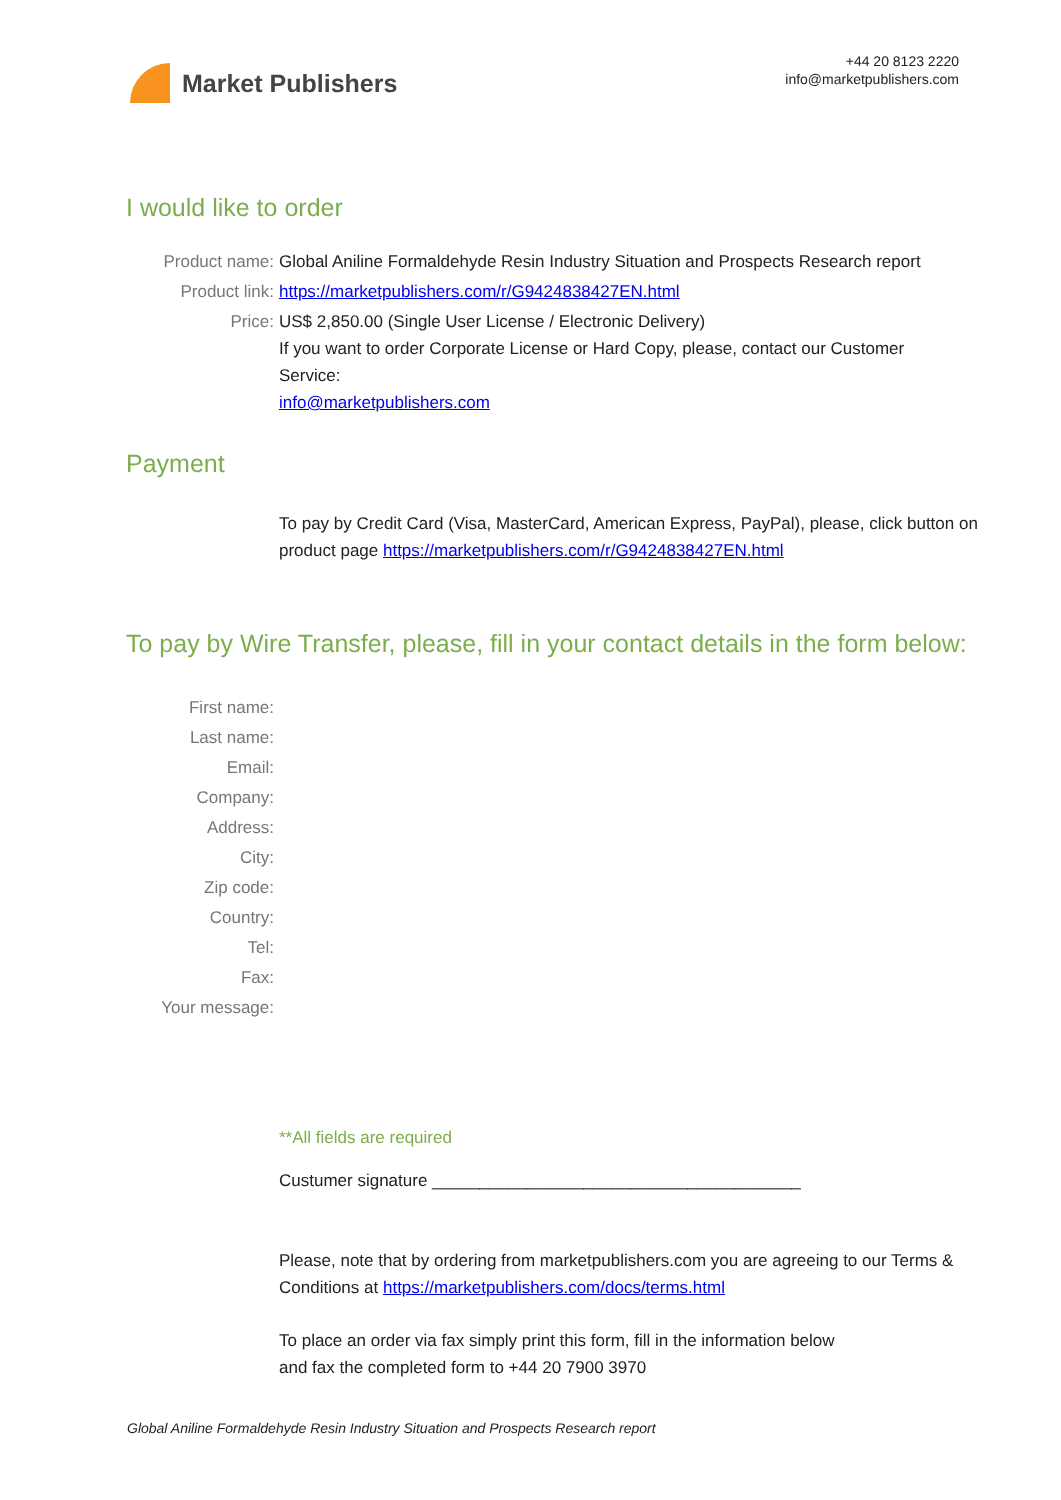Market Publishers
+44 20 8123 2220
info@marketpublishers.com
I would like to order
Product name: Global Aniline Formaldehyde Resin Industry Situation and Prospects Research report
Product link: https://marketpublishers.com/r/G9424838427EN.html
Price: US$ 2,850.00 (Single User License / Electronic Delivery)
If you want to order Corporate License or Hard Copy, please, contact our Customer Service:
info@marketpublishers.com
Payment
To pay by Credit Card (Visa, MasterCard, American Express, PayPal), please, click button on product page https://marketpublishers.com/r/G9424838427EN.html
To pay by Wire Transfer, please, fill in your contact details in the form below:
First name:
Last name:
Email:
Company:
Address:
City:
Zip code:
Country:
Tel:
Fax:
Your message:
**All fields are required
Custumer signature _______________________________________
Please, note that by ordering from marketpublishers.com you are agreeing to our Terms & Conditions at https://marketpublishers.com/docs/terms.html
To place an order via fax simply print this form, fill in the information below
and fax the completed form to +44 20 7900 3970
Global Aniline Formaldehyde Resin Industry Situation and Prospects Research report